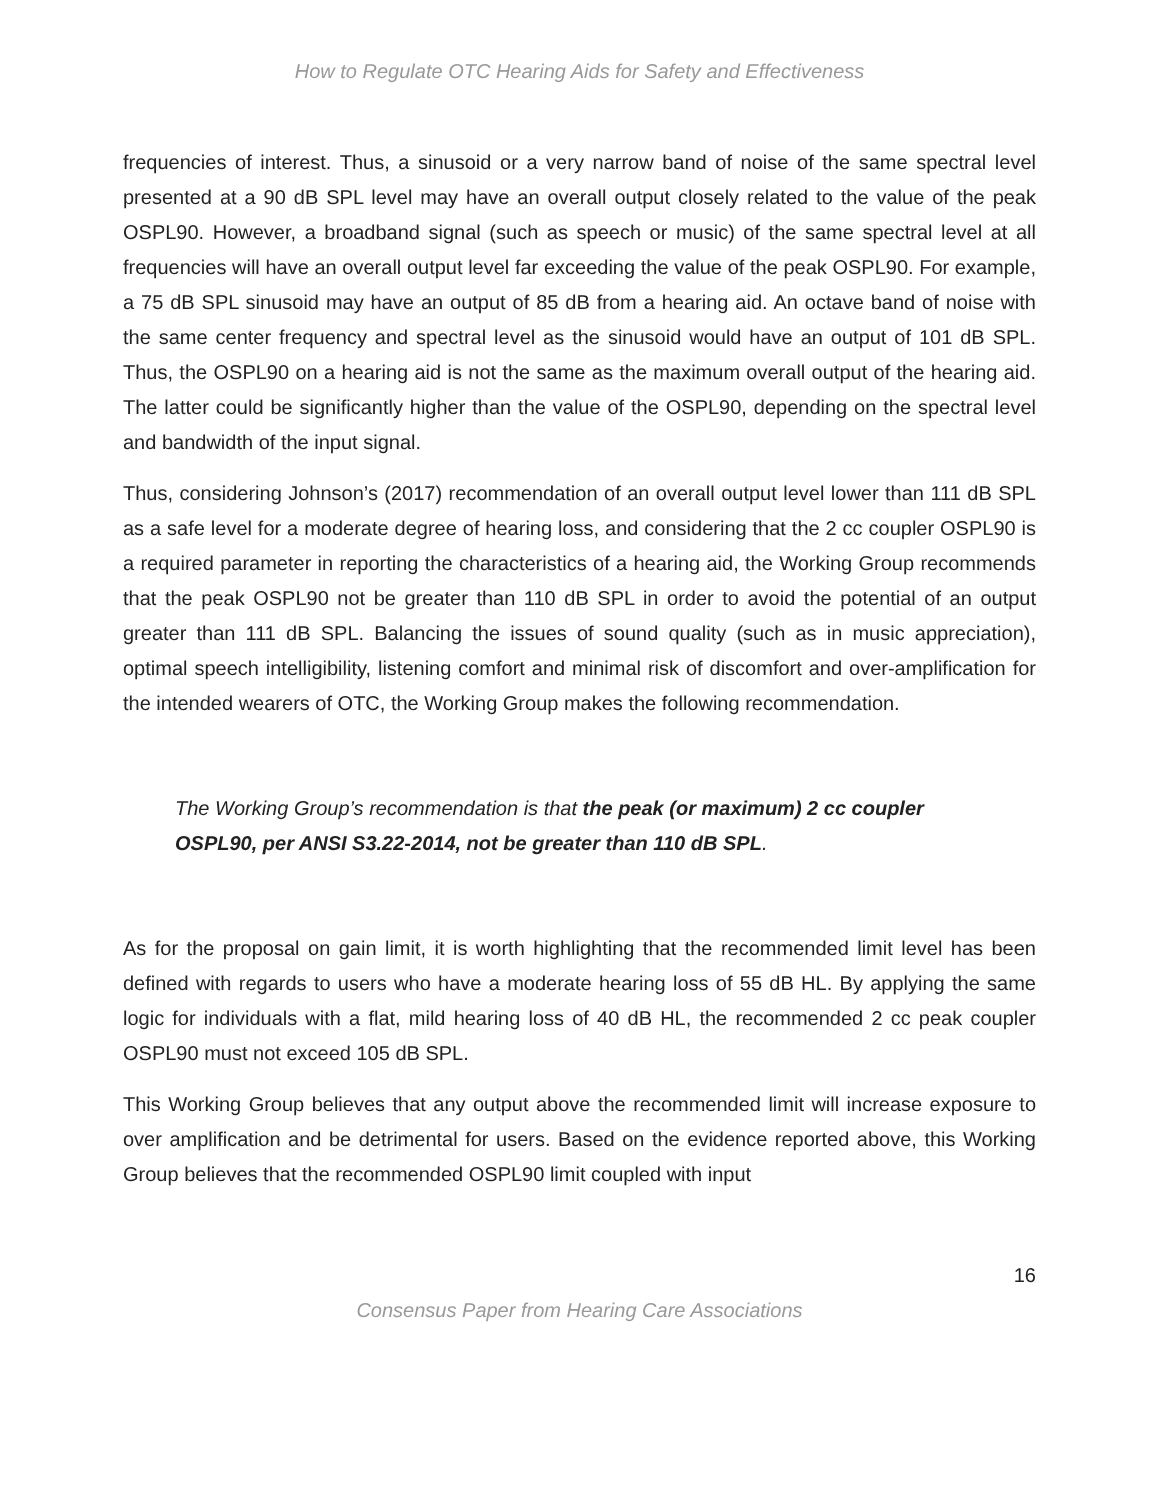How to Regulate OTC Hearing Aids for Safety and Effectiveness
frequencies of interest. Thus, a sinusoid or a very narrow band of noise of the same spectral level presented at a 90 dB SPL level may have an overall output closely related to the value of the peak OSPL90. However, a broadband signal (such as speech or music) of the same spectral level at all frequencies will have an overall output level far exceeding the value of the peak OSPL90. For example, a 75 dB SPL sinusoid may have an output of 85 dB from a hearing aid. An octave band of noise with the same center frequency and spectral level as the sinusoid would have an output of 101 dB SPL. Thus, the OSPL90 on a hearing aid is not the same as the maximum overall output of the hearing aid. The latter could be significantly higher than the value of the OSPL90, depending on the spectral level and bandwidth of the input signal.
Thus, considering Johnson’s (2017) recommendation of an overall output level lower than 111 dB SPL as a safe level for a moderate degree of hearing loss, and considering that the 2 cc coupler OSPL90 is a required parameter in reporting the characteristics of a hearing aid, the Working Group recommends that the peak OSPL90 not be greater than 110 dB SPL in order to avoid the potential of an output greater than 111 dB SPL. Balancing the issues of sound quality (such as in music appreciation), optimal speech intelligibility, listening comfort and minimal risk of discomfort and over-amplification for the intended wearers of OTC, the Working Group makes the following recommendation.
The Working Group’s recommendation is that the peak (or maximum) 2 cc coupler OSPL90, per ANSI S3.22-2014, not be greater than 110 dB SPL.
As for the proposal on gain limit, it is worth highlighting that the recommended limit level has been defined with regards to users who have a moderate hearing loss of 55 dB HL. By applying the same logic for individuals with a flat, mild hearing loss of 40 dB HL, the recommended 2 cc peak coupler OSPL90 must not exceed 105 dB SPL.
This Working Group believes that any output above the recommended limit will increase exposure to over amplification and be detrimental for users. Based on the evidence reported above, this Working Group believes that the recommended OSPL90 limit coupled with input
16
Consensus Paper from Hearing Care Associations